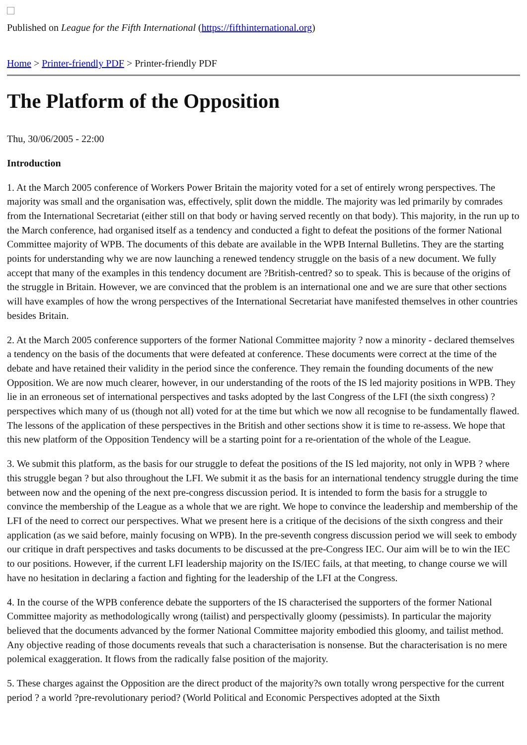Published on League for the Fifth International (https://fifthinternational.org)
Home > Printer-friendly PDF > Printer-friendly PDF
The Platform of the Opposition
Thu, 30/06/2005 - 22:00
Introduction
1. At the March 2005 conference of Workers Power Britain the majority voted for a set of entirely wrong perspectives. The majority was small and the organisation was, effectively, split down the middle. The majority was led primarily by comrades from the International Secretariat (either still on that body or having served recently on that body). This majority, in the run up to the March conference, had organised itself as a tendency and conducted a fight to defeat the positions of the former National Committee majority of WPB. The documents of this debate are available in the WPB Internal Bulletins. They are the starting points for understanding why we are now launching a renewed tendency struggle on the basis of a new document. We fully accept that many of the examples in this tendency document are ?British-centred? so to speak. This is because of the origins of the struggle in Britain. However, we are convinced that the problem is an international one and we are sure that other sections will have examples of how the wrong perspectives of the International Secretariat have manifested themselves in other countries besides Britain.
2. At the March 2005 conference supporters of the former National Committee majority ? now a minority - declared themselves a tendency on the basis of the documents that were defeated at conference. These documents were correct at the time of the debate and have retained their validity in the period since the conference. They remain the founding documents of the new Opposition. We are now much clearer, however, in our understanding of the roots of the IS led majority positions in WPB. They lie in an erroneous set of international perspectives and tasks adopted by the last Congress of the LFI (the sixth congress) ? perspectives which many of us (though not all) voted for at the time but which we now all recognise to be fundamentally flawed. The lessons of the application of these perspectives in the British and other sections show it is time to re-assess. We hope that this new platform of the Opposition Tendency will be a starting point for a re-orientation of the whole of the League.
3. We submit this platform, as the basis for our struggle to defeat the positions of the IS led majority, not only in WPB ? where this struggle began ? but also throughout the LFI. We submit it as the basis for an international tendency struggle during the time between now and the opening of the next pre-congress discussion period. It is intended to form the basis for a struggle to convince the membership of the League as a whole that we are right. We hope to convince the leadership and membership of the LFI of the need to correct our perspectives. What we present here is a critique of the decisions of the sixth congress and their application (as we said before, mainly focusing on WPB). In the pre-seventh congress discussion period we will seek to embody our critique in draft perspectives and tasks documents to be discussed at the pre-Congress IEC. Our aim will be to win the IEC to our positions. However, if the current LFI leadership majority on the IS/IEC fails, at that meeting, to change course we will have no hesitation in declaring a faction and fighting for the leadership of the LFI at the Congress.
4. In the course of the WPB conference debate the supporters of the IS characterised the supporters of the former National Committee majority as methodologically wrong (tailist) and perspectivally gloomy (pessimists). In particular the majority believed that the documents advanced by the former National Committee majority embodied this gloomy, and tailist method. Any objective reading of those documents reveals that such a characterisation is nonsense. But the characterisation is no mere polemical exaggeration. It flows from the radically false position of the majority.
5. These charges against the Opposition are the direct product of the majority?s own totally wrong perspective for the current period ? a world ?pre-revolutionary period? (World Political and Economic Perspectives adopted at the Sixth